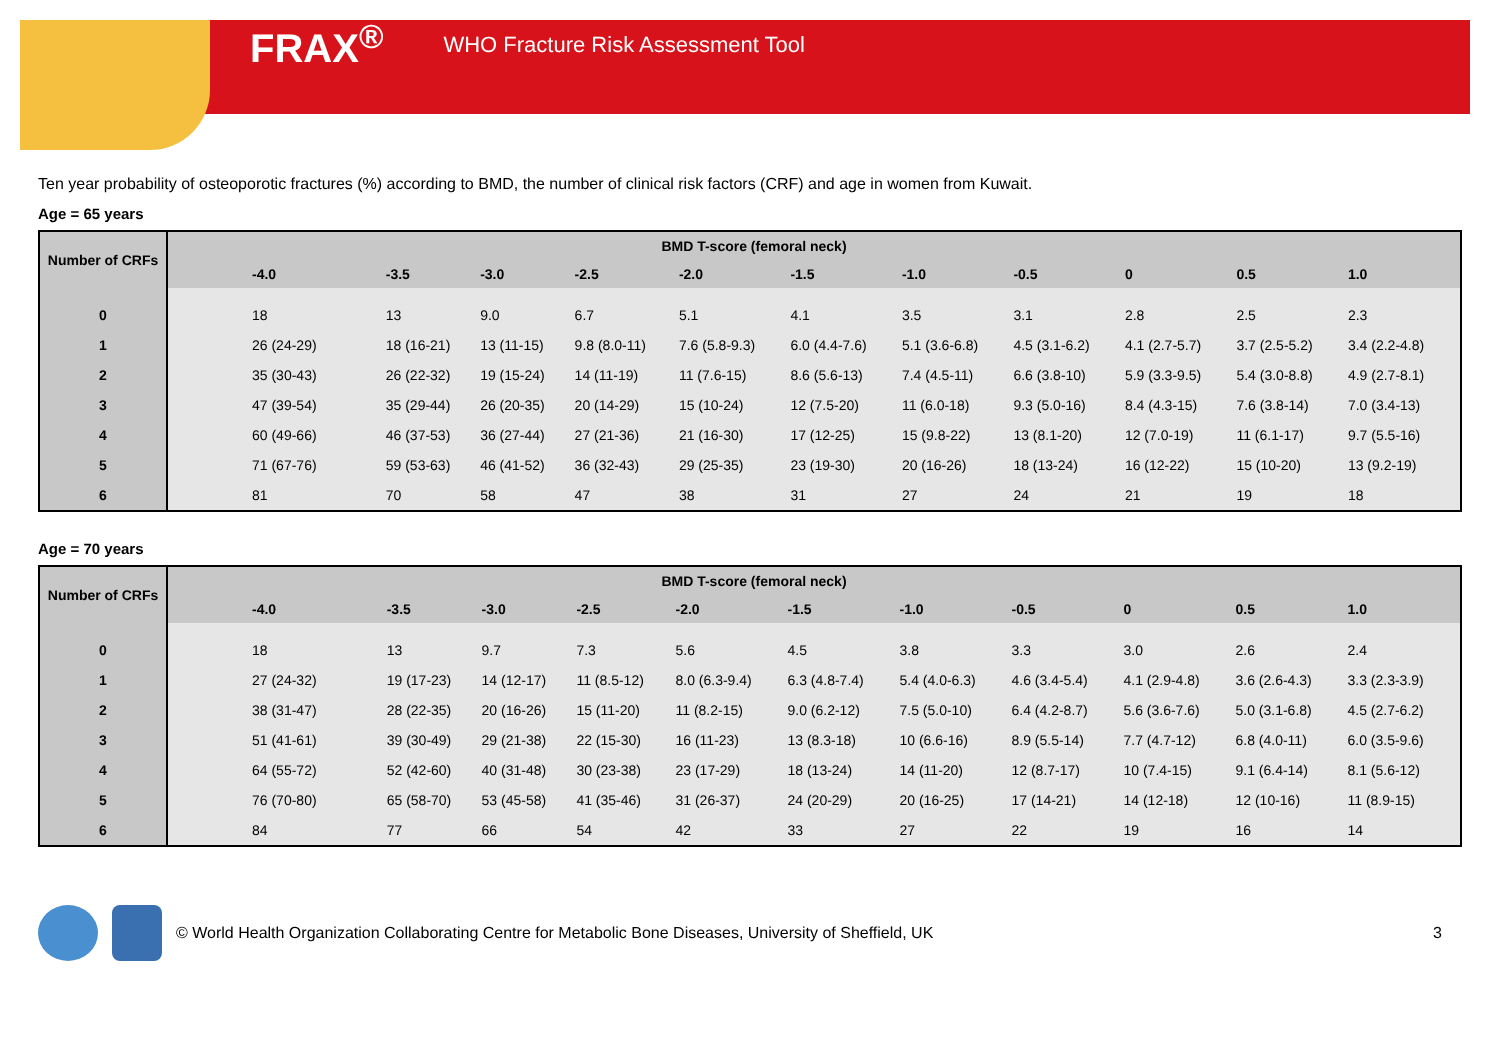FRAX<sup>®</sup> WHO Fracture Risk Assessment Tool
Ten year probability of osteoporotic fractures (%) according to BMD, the number of clinical risk factors (CRF) and age in women from Kuwait.
Age = 65 years
| Number of CRFs | BMD T-score (femoral neck) | | | | | | | | | | |
| --- | --- | --- | --- | --- | --- | --- | --- | --- | --- | --- | --- |
| | -4.0 | -3.5 | -3.0 | -2.5 | -2.0 | -1.5 | -1.0 | -0.5 | 0 | 0.5 | 1.0 |
| 0 | 18 | 13 | 9.0 | 6.7 | 5.1 | 4.1 | 3.5 | 3.1 | 2.8 | 2.5 | 2.3 |
| 1 | 26 (24-29) | 18 (16-21) | 13 (11-15) | 9.8 (8.0-11) | 7.6 (5.8-9.3) | 6.0 (4.4-7.6) | 5.1 (3.6-6.8) | 4.5 (3.1-6.2) | 4.1 (2.7-5.7) | 3.7 (2.5-5.2) | 3.4 (2.2-4.8) |
| 2 | 35 (30-43) | 26 (22-32) | 19 (15-24) | 14 (11-19) | 11 (7.6-15) | 8.6 (5.6-13) | 7.4 (4.5-11) | 6.6 (3.8-10) | 5.9 (3.3-9.5) | 5.4 (3.0-8.8) | 4.9 (2.7-8.1) |
| 3 | 47 (39-54) | 35 (29-44) | 26 (20-35) | 20 (14-29) | 15 (10-24) | 12 (7.5-20) | 11 (6.0-18) | 9.3 (5.0-16) | 8.4 (4.3-15) | 7.6 (3.8-14) | 7.0 (3.4-13) |
| 4 | 60 (49-66) | 46 (37-53) | 36 (27-44) | 27 (21-36) | 21 (16-30) | 17 (12-25) | 15 (9.8-22) | 13 (8.1-20) | 12 (7.0-19) | 11 (6.1-17) | 9.7 (5.5-16) |
| 5 | 71 (67-76) | 59 (53-63) | 46 (41-52) | 36 (32-43) | 29 (25-35) | 23 (19-30) | 20 (16-26) | 18 (13-24) | 16 (12-22) | 15 (10-20) | 13 (9.2-19) |
| 6 | 81 | 70 | 58 | 47 | 38 | 31 | 27 | 24 | 21 | 19 | 18 |
Age = 70 years
| Number of CRFs | BMD T-score (femoral neck) | | | | | | | | | | |
| --- | --- | --- | --- | --- | --- | --- | --- | --- | --- | --- | --- |
| | -4.0 | -3.5 | -3.0 | -2.5 | -2.0 | -1.5 | -1.0 | -0.5 | 0 | 0.5 | 1.0 |
| 0 | 18 | 13 | 9.7 | 7.3 | 5.6 | 4.5 | 3.8 | 3.3 | 3.0 | 2.6 | 2.4 |
| 1 | 27 (24-32) | 19 (17-23) | 14 (12-17) | 11 (8.5-12) | 8.0 (6.3-9.4) | 6.3 (4.8-7.4) | 5.4 (4.0-6.3) | 4.6 (3.4-5.4) | 4.1 (2.9-4.8) | 3.6 (2.6-4.3) | 3.3 (2.3-3.9) |
| 2 | 38 (31-47) | 28 (22-35) | 20 (16-26) | 15 (11-20) | 11 (8.2-15) | 9.0 (6.2-12) | 7.5 (5.0-10) | 6.4 (4.2-8.7) | 5.6 (3.6-7.6) | 5.0 (3.1-6.8) | 4.5 (2.7-6.2) |
| 3 | 51 (41-61) | 39 (30-49) | 29 (21-38) | 22 (15-30) | 16 (11-23) | 13 (8.3-18) | 10 (6.6-16) | 8.9 (5.5-14) | 7.7 (4.7-12) | 6.8 (4.0-11) | 6.0 (3.5-9.6) |
| 4 | 64 (55-72) | 52 (42-60) | 40 (31-48) | 30 (23-38) | 23 (17-29) | 18 (13-24) | 14 (11-20) | 12 (8.7-17) | 10 (7.4-15) | 9.1 (6.4-14) | 8.1 (5.6-12) |
| 5 | 76 (70-80) | 65 (58-70) | 53 (45-58) | 41 (35-46) | 31 (26-37) | 24 (20-29) | 20 (16-25) | 17 (14-21) | 14 (12-18) | 12 (10-16) | 11 (8.9-15) |
| 6 | 84 | 77 | 66 | 54 | 42 | 33 | 27 | 22 | 19 | 16 | 14 |
© World Health Organization Collaborating Centre for Metabolic Bone Diseases, University of Sheffield, UK 3